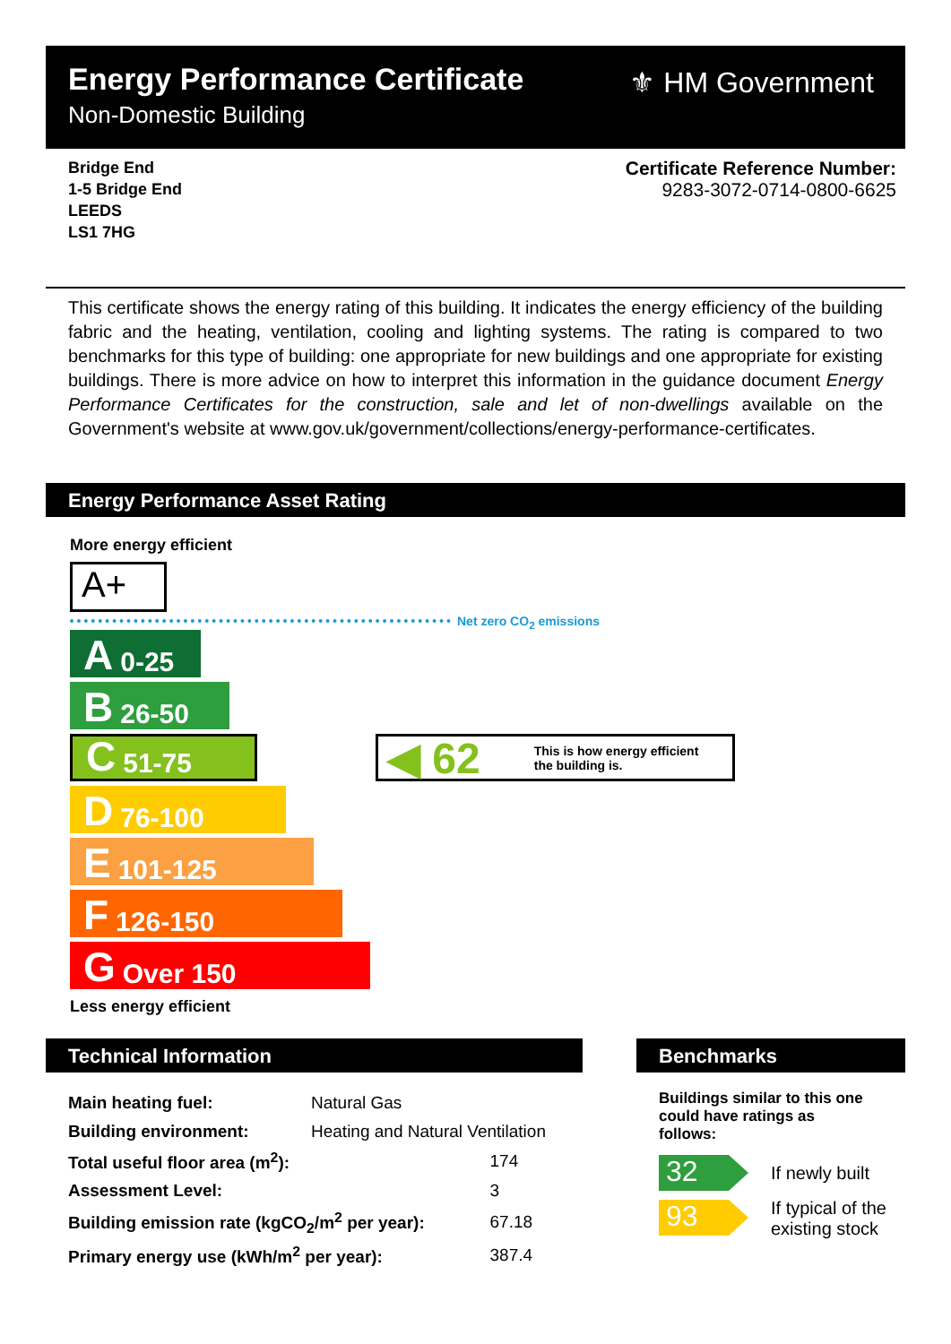Energy Performance Certificate
Non-Domestic Building
⚜ HM Government
Bridge End
1-5 Bridge End
LEEDS
LS1 7HG
Certificate Reference Number:
9283-3072-0714-0800-6625
This certificate shows the energy rating of this building. It indicates the energy efficiency of the building fabric and the heating, ventilation, cooling and lighting systems. The rating is compared to two benchmarks for this type of building: one appropriate for new buildings and one appropriate for existing buildings. There is more advice on how to interpret this information in the guidance document Energy Performance Certificates for the construction, sale and let of non-dwellings available on the Government's website at www.gov.uk/government/collections/energy-performance-certificates.
Energy Performance Asset Rating
More energy efficient
A+
Net zero CO<sub>2</sub> emissions
A 0-25
B 26-50
C 51-75
D 76-100
E 101-125
F 126-150
G Over 150
◀ 62 This is how energy efficient
the building is.
Less energy efficient
Technical Information
| Main heating fuel: | Natural Gas | |
| Building environment: | Heating and Natural Ventilation | |
| Total useful floor area (m<sup>2</sup>): | | 174 |
| Assessment Level: | | 3 |
| Building emission rate (kgCO<sub>2</sub>/m<sup>2</sup> per year): | | 67.18 |
| Primary energy use (kWh/m<sup>2</sup> per year): | | 387.4 |
Benchmarks
Buildings similar to this one could have ratings as follows:
32 If newly built
93
If typical of the
existing stock